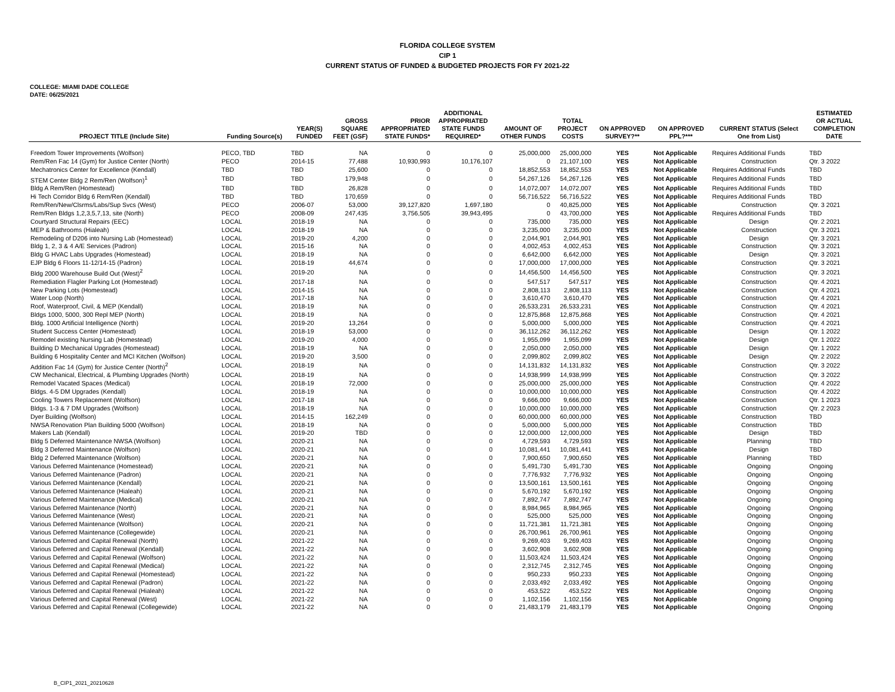FLORIDA COLLEGE SYSTEM
CIP 1
CURRENT STATUS OF FUNDED & BUDGETED PROJECTS FOR FY 2021-22
COLLEGE: MIAMI DADE COLLEGE
DATE: 06/25/2021
| PROJECT TITLE (Include Site) | Funding Source(s) | YEAR(S) FUNDED | GROSS SQUARE FEET (GSF) | PRIOR APPROPRIATED STATE FUNDS* | ADDITIONAL APPROPRIATED STATE FUNDS REQUIRED* | AMOUNT OF OTHER FUNDS | TOTAL PROJECT COSTS | ON APPROVED SURVEY?** | ON APPROVED PPL?*** | CURRENT STATUS (Select One from List) | ESTIMATED OR ACTUAL COMPLETION DATE |
| --- | --- | --- | --- | --- | --- | --- | --- | --- | --- | --- | --- |
| Freedom Tower Improvements (Wolfson) | PECO, TBD | TBD | NA | 0 | 0 | 25,000,000 | 25,000,000 | YES | Not Applicable | Requires Additional Funds | TBD |
| Rem/Ren Fac 14 (Gym) for Justice Center (North) | PECO | 2014-15 | 77,488 | 10,930,993 | 10,176,107 | 0 | 21,107,100 | YES | Not Applicable | Construction | Qtr. 3 2022 |
| Mechatronics Center for Excellence (Kendall) | TBD | TBD | 25,600 | 0 | 0 | 18,852,553 | 18,852,553 | YES | Not Applicable | Requires Additional Funds | TBD |
| STEM Center Bldg 2 Rem/Ren (Wolfson)<sup>1</sup> | TBD | TBD | 179,948 | 0 | 0 | 54,267,126 | 54,267,126 | YES | Not Applicable | Requires Additional Funds | TBD |
| Bldg A Rem/Ren (Homestead) | TBD | TBD | 26,828 | 0 | 0 | 14,072,007 | 14,072,007 | YES | Not Applicable | Requires Additional Funds | TBD |
| Hi Tech Corridor Bldg 6 Rem/Ren (Kendall) | TBD | TBD | 170,659 | 0 | 0 | 56,716,522 | 56,716,522 | YES | Not Applicable | Requires Additional Funds | TBD |
| Rem/Ren/New/Clsrms/Labs/Sup Svcs (West) | PECO | 2006-07 | 53,000 | 39,127,820 | 1,697,180 | 0 | 40,825,000 | YES | Not Applicable | Construction | Qtr. 3 2021 |
| Rem/Ren Bldgs 1,2,3,5,7,13, site (North) | PECO | 2008-09 | 247,435 | 3,756,505 | 39,943,495 | 0 | 43,700,000 | YES | Not Applicable | Requires Additional Funds | TBD |
| Courtyard Structural Repairs (EEC) | LOCAL | 2018-19 | NA | 0 | 0 | 735,000 | 735,000 | YES | Not Applicable | Design | Qtr. 2 2021 |
| MEP & Bathrooms (Hialeah) | LOCAL | 2018-19 | NA | 0 | 0 | 3,235,000 | 3,235,000 | YES | Not Applicable | Construction | Qtr. 3 2021 |
| Remodeling of D206 into Nursing Lab (Homestead) | LOCAL | 2019-20 | 4,200 | 0 | 0 | 2,044,901 | 2,044,901 | YES | Not Applicable | Design | Qtr. 3 2021 |
| Bldg 1, 2, 3 & 4 A/E Services (Padron) | LOCAL | 2015-16 | NA | 0 | 0 | 4,002,453 | 4,002,453 | YES | Not Applicable | Construction | Qtr. 3 2021 |
| Bldg G HVAC Labs Upgrades (Homestead) | LOCAL | 2018-19 | NA | 0 | 0 | 6,642,000 | 6,642,000 | YES | Not Applicable | Design | Qtr. 3 2021 |
| EJP Bldg 6 Floors 11-12/14-15 (Padron) | LOCAL | 2018-19 | 44,674 | 0 | 0 | 17,000,000 | 17,000,000 | YES | Not Applicable | Construction | Qtr. 3 2021 |
| Bldg 2000 Warehouse Build Out (West)<sup>2</sup> | LOCAL | 2019-20 | NA | 0 | 0 | 14,456,500 | 14,456,500 | YES | Not Applicable | Construction | Qtr. 3 2021 |
| Remediation Flagler Parking Lot (Homestead) | LOCAL | 2017-18 | NA | 0 | 0 | 547,517 | 547,517 | YES | Not Applicable | Construction | Qtr. 4 2021 |
| New Parking Lots (Homestead) | LOCAL | 2014-15 | NA | 0 | 0 | 2,808,113 | 2,808,113 | YES | Not Applicable | Construction | Qtr. 4 2021 |
| Water Loop (North) | LOCAL | 2017-18 | NA | 0 | 0 | 3,610,470 | 3,610,470 | YES | Not Applicable | Construction | Qtr. 4 2021 |
| Roof, Waterproof, Civil, & MEP (Kendall) | LOCAL | 2018-19 | NA | 0 | 0 | 26,533,231 | 26,533,231 | YES | Not Applicable | Construction | Qtr. 4 2021 |
| Bldgs 1000, 5000, 300 Repl MEP (North) | LOCAL | 2018-19 | NA | 0 | 0 | 12,875,868 | 12,875,868 | YES | Not Applicable | Construction | Qtr. 4 2021 |
| Bldg. 1000 Artificial Intelligence (North) | LOCAL | 2019-20 | 13,264 | 0 | 0 | 5,000,000 | 5,000,000 | YES | Not Applicable | Construction | Qtr. 4 2021 |
| Student Success Center (Homestead) | LOCAL | 2018-19 | 53,000 | 0 | 0 | 36,112,262 | 36,112,262 | YES | Not Applicable | Design | Qtr. 1 2022 |
| Remodel existing Nursing Lab (Homestead) | LOCAL | 2019-20 | 4,000 | 0 | 0 | 1,955,099 | 1,955,099 | YES | Not Applicable | Design | Qtr. 1 2022 |
| Building D Mechanical Upgrades (Homestead) | LOCAL | 2018-19 | NA | 0 | 0 | 2,050,000 | 2,050,000 | YES | Not Applicable | Design | Qtr. 1 2022 |
| Building 6 Hospitality Center and MCI Kitchen (Wolfson) | LOCAL | 2019-20 | 3,500 | 0 | 0 | 2,099,802 | 2,099,802 | YES | Not Applicable | Design | Qtr. 2 2022 |
| Addition Fac 14 (Gym) for Justice Center (North)<sup>2</sup> | LOCAL | 2018-19 | NA | 0 | 0 | 14,131,832 | 14,131,832 | YES | Not Applicable | Construction | Qtr. 3 2022 |
| CW Mechanical, Electrical, & Plumbing Upgrades (North) | LOCAL | 2018-19 | NA | 0 | 0 | 14,938,999 | 14,938,999 | YES | Not Applicable | Construction | Qtr. 3 2022 |
| Remodel Vacated Spaces (Medical) | LOCAL | 2018-19 | 72,000 | 0 | 0 | 25,000,000 | 25,000,000 | YES | Not Applicable | Construction | Qtr. 4 2022 |
| Bldgs. 4-5 DM Upgrades (Kendall) | LOCAL | 2018-19 | NA | 0 | 0 | 10,000,000 | 10,000,000 | YES | Not Applicable | Construction | Qtr. 4 2022 |
| Cooling Towers Replacement (Wolfson) | LOCAL | 2017-18 | NA | 0 | 0 | 9,666,000 | 9,666,000 | YES | Not Applicable | Construction | Qtr. 1 2023 |
| Bldgs. 1-3 & 7 DM Upgrades (Wolfson) | LOCAL | 2018-19 | NA | 0 | 0 | 10,000,000 | 10,000,000 | YES | Not Applicable | Construction | Qtr. 2 2023 |
| Dyer Building (Wolfson) | LOCAL | 2014-15 | 162,249 | 0 | 0 | 60,000,000 | 60,000,000 | YES | Not Applicable | Construction | TBD |
| NWSA Renovation Plan Building 5000 (Wolfson) | LOCAL | 2018-19 | NA | 0 | 0 | 5,000,000 | 5,000,000 | YES | Not Applicable | Construction | TBD |
| Makers Lab (Kendall) | LOCAL | 2019-20 | TBD | 0 | 0 | 12,000,000 | 12,000,000 | YES | Not Applicable | Design | TBD |
| Bldg 5 Deferred Maintenance NWSA (Wolfson) | LOCAL | 2020-21 | NA | 0 | 0 | 4,729,593 | 4,729,593 | YES | Not Applicable | Planning | TBD |
| Bldg 3 Deferred Maintenance (Wolfson) | LOCAL | 2020-21 | NA | 0 | 0 | 10,081,441 | 10,081,441 | YES | Not Applicable | Design | TBD |
| Bldg 2 Deferred Maintenance (Wolfson) | LOCAL | 2020-21 | NA | 0 | 0 | 7,900,650 | 7,900,650 | YES | Not Applicable | Planning | TBD |
| Various Deferred Maintenance (Homestead) | LOCAL | 2020-21 | NA | 0 | 0 | 5,491,730 | 5,491,730 | YES | Not Applicable | Ongoing | Ongoing |
| Various Deferred Maintenance (Padron) | LOCAL | 2020-21 | NA | 0 | 0 | 7,776,932 | 7,776,932 | YES | Not Applicable | Ongoing | Ongoing |
| Various Deferred Maintenance (Kendall) | LOCAL | 2020-21 | NA | 0 | 0 | 13,500,161 | 13,500,161 | YES | Not Applicable | Ongoing | Ongoing |
| Various Deferred Maintenance (Hialeah) | LOCAL | 2020-21 | NA | 0 | 0 | 5,670,192 | 5,670,192 | YES | Not Applicable | Ongoing | Ongoing |
| Various Deferred Maintenance (Medical) | LOCAL | 2020-21 | NA | 0 | 0 | 7,892,747 | 7,892,747 | YES | Not Applicable | Ongoing | Ongoing |
| Various Deferred Maintenance (North) | LOCAL | 2020-21 | NA | 0 | 0 | 8,984,965 | 8,984,965 | YES | Not Applicable | Ongoing | Ongoing |
| Various Deferred Maintenance (West) | LOCAL | 2020-21 | NA | 0 | 0 | 525,000 | 525,000 | YES | Not Applicable | Ongoing | Ongoing |
| Various Deferred Maintenance (Wolfson) | LOCAL | 2020-21 | NA | 0 | 0 | 11,721,381 | 11,721,381 | YES | Not Applicable | Ongoing | Ongoing |
| Various Deferred Maintenance (Collegewide) | LOCAL | 2020-21 | NA | 0 | 0 | 26,700,961 | 26,700,961 | YES | Not Applicable | Ongoing | Ongoing |
| Various Deferred and Capital Renewal (North) | LOCAL | 2021-22 | NA | 0 | 0 | 9,269,403 | 9,269,403 | YES | Not Applicable | Ongoing | Ongoing |
| Various Deferred and Capital Renewal (Kendall) | LOCAL | 2021-22 | NA | 0 | 0 | 3,602,908 | 3,602,908 | YES | Not Applicable | Ongoing | Ongoing |
| Various Deferred and Capital Renewal (Wolfson) | LOCAL | 2021-22 | NA | 0 | 0 | 11,503,424 | 11,503,424 | YES | Not Applicable | Ongoing | Ongoing |
| Various Deferred and Capital Renewal (Medical) | LOCAL | 2021-22 | NA | 0 | 0 | 2,312,745 | 2,312,745 | YES | Not Applicable | Ongoing | Ongoing |
| Various Deferred and Capital Renewal (Homestead) | LOCAL | 2021-22 | NA | 0 | 0 | 950,233 | 950,233 | YES | Not Applicable | Ongoing | Ongoing |
| Various Deferred and Capital Renewal (Padron) | LOCAL | 2021-22 | NA | 0 | 0 | 2,033,492 | 2,033,492 | YES | Not Applicable | Ongoing | Ongoing |
| Various Deferred and Capital Renewal (Hialeah) | LOCAL | 2021-22 | NA | 0 | 0 | 453,522 | 453,522 | YES | Not Applicable | Ongoing | Ongoing |
| Various Deferred and Capital Renewal (West) | LOCAL | 2021-22 | NA | 0 | 0 | 1,102,156 | 1,102,156 | YES | Not Applicable | Ongoing | Ongoing |
| Various Deferred and Capital Renewal (Collegewide) | LOCAL | 2021-22 | NA | 0 | 0 | 21,483,179 | 21,483,179 | YES | Not Applicable | Ongoing | Ongoing |
B_CIP1_2021_20210628